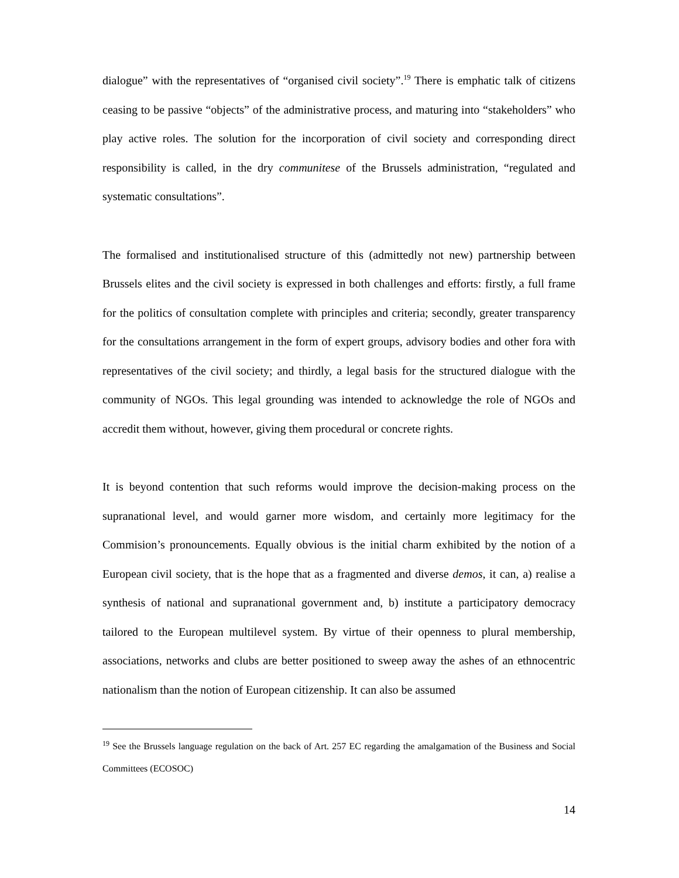dialogue” with the representatives of “organised civil society”.<sup>19</sup> There is emphatic talk of citizens ceasing to be passive “objects” of the administrative process, and maturing into “stakeholders” who play active roles. The solution for the incorporation of civil society and corresponding direct responsibility is called, in the dry communitese of the Brussels administration, “regulated and systematic consultations”.
The formalised and institutionalised structure of this (admittedly not new) partnership between Brussels elites and the civil society is expressed in both challenges and efforts: firstly, a full frame for the politics of consultation complete with principles and criteria; secondly, greater transparency for the consultations arrangement in the form of expert groups, advisory bodies and other fora with representatives of the civil society; and thirdly, a legal basis for the structured dialogue with the community of NGOs. This legal grounding was intended to acknowledge the role of NGOs and accredit them without, however, giving them procedural or concrete rights.
It is beyond contention that such reforms would improve the decision-making process on the supranational level, and would garner more wisdom, and certainly more legitimacy for the Commision’s pronouncements. Equally obvious is the initial charm exhibited by the notion of a European civil society, that is the hope that as a fragmented and diverse demos, it can, a) realise a synthesis of national and supranational government and, b) institute a participatory democracy tailored to the European multilevel system. By virtue of their openness to plural membership, associations, networks and clubs are better positioned to sweep away the ashes of an ethnocentric nationalism than the notion of European citizenship. It can also be assumed
<sup>19</sup> See the Brussels language regulation on the back of Art. 257 EC regarding the amalgamation of the Business and Social Committees (ECOSOC)
14